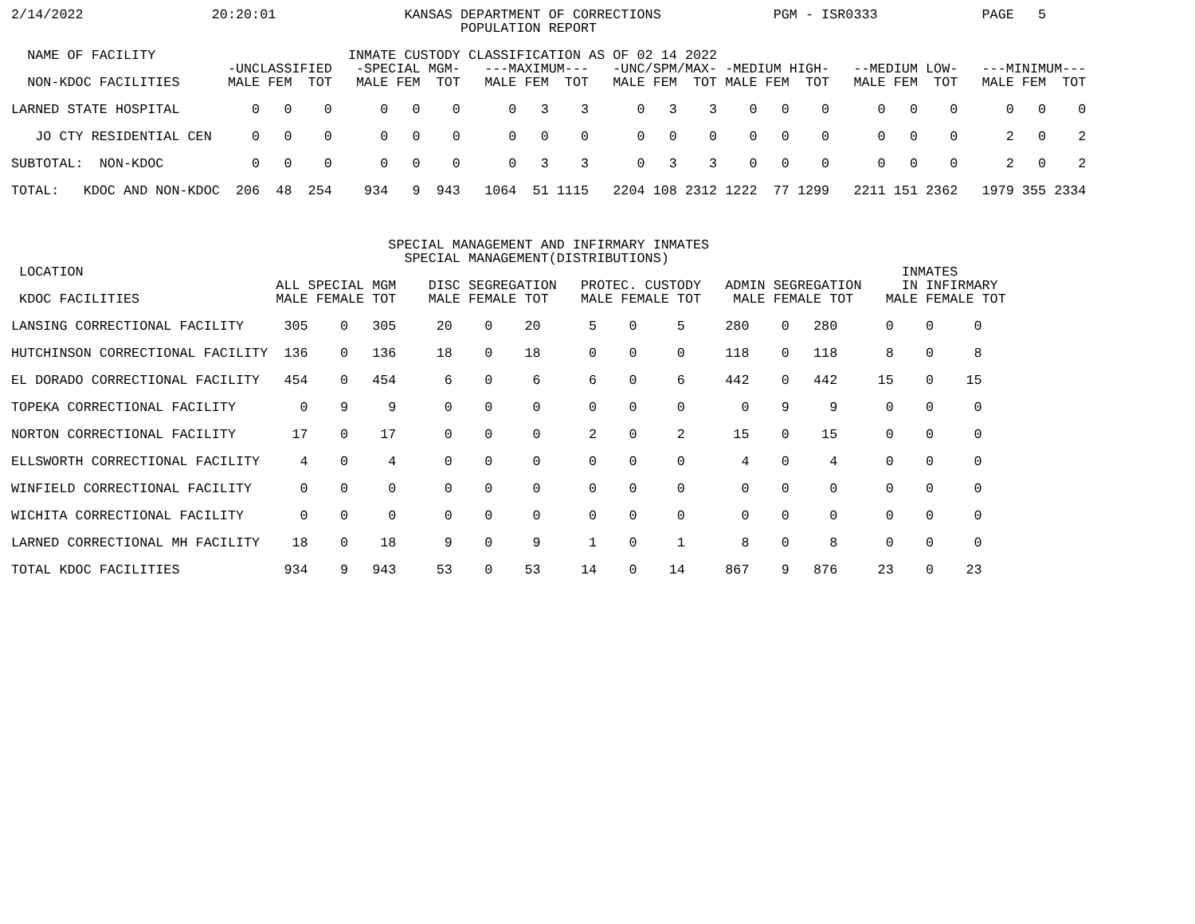2/14/2022                20:20:01                KANSAS DEPARTMENT OF CORRECTIONS              PGM - ISR0333             PAGE   5
                                                        POPULATION REPORT

  NAME OF FACILITY                        INMATE CUSTODY CLASSIFICATION AS OF 02 14 2022
                           -UNCLASSIFIED   -SPECIAL MGM-   ---MAXIMUM---   -UNC/SPM/MAX- -MEDIUM HIGH-   --MEDIUM LOW-   ---MINIMUM---
  NON-KDOC FACILITIES      MALE FEM  TOT   MALE FEM  TOT   MALE FEM  TOT   MALE FEM  TOT MALE FEM  TOT   MALE FEM  TOT   MALE FEM  TOT

LARNED STATE HOSPITAL         0   0    0      0   0    0      0   3    3      0   3    3    0   0    0      0   0    0      0   0    0

   JO CTY RESIDENTIAL CEN     0   0    0      0   0    0      0   0    0      0   0    0    0   0    0      0   0    0      2   0    2

SUBTOTAL:  NON-KDOC           0   0    0      0   0    0      0   3    3      0   3    3    0   0    0      0   0    0      2   0    2

TOTAL:   KDOC AND NON-KDOC  206  48  254    934   9  943   1064  51 1115   2204 108 2312 1222  77 1299   2211 151 2362   1979 355 2334



                                               SPECIAL MANAGEMENT AND INFIRMARY INMATES
                                                 SPECIAL MANAGEMENT(DISTRIBUTIONS)
 LOCATION                                                                                                      INMATES
                                 ALL SPECIAL MGM    DISC SEGREGATION   PROTEC. CUSTODY   ADMIN SEGREGATION     IN INFIRMARY
 KDOC FACILITIES                 MALE FEMALE TOT    MALE FEMALE TOT    MALE FEMALE TOT    MALE FEMALE TOT    MALE FEMALE TOT

LANSING CORRECTIONAL FACILITY     305    0   305     20    0    20      5    0     5     280    0   280      0    0     0

HUTCHINSON CORRECTIONAL FACILITY  136    0   136     18    0    18      0    0     0     118    0   118      8    0     8

EL DORADO CORRECTIONAL FACILITY   454    0   454      6    0     6      6    0     6     442    0   442     15    0    15

TOPEKA CORRECTIONAL FACILITY        0    9     9      0    0     0      0    0     0       0    9     9      0    0     0

NORTON CORRECTIONAL FACILITY       17    0    17      0    0     0      2    0     2      15    0    15      0    0     0

ELLSWORTH CORRECTIONAL FACILITY     4    0     4      0    0     0      0    0     0       4    0     4      0    0     0

WINFIELD CORRECTIONAL FACILITY      0    0     0      0    0     0      0    0     0       0    0     0      0    0     0

WICHITA CORRECTIONAL FACILITY       0    0     0      0    0     0      0    0     0       0    0     0      0    0     0

LARNED CORRECTIONAL MH FACILITY    18    0    18      9    0     9      1    0     1       8    0     8      0    0     0

TOTAL KDOC FACILITIES             934    9   943     53    0    53     14    0    14     867    9   876     23    0    23